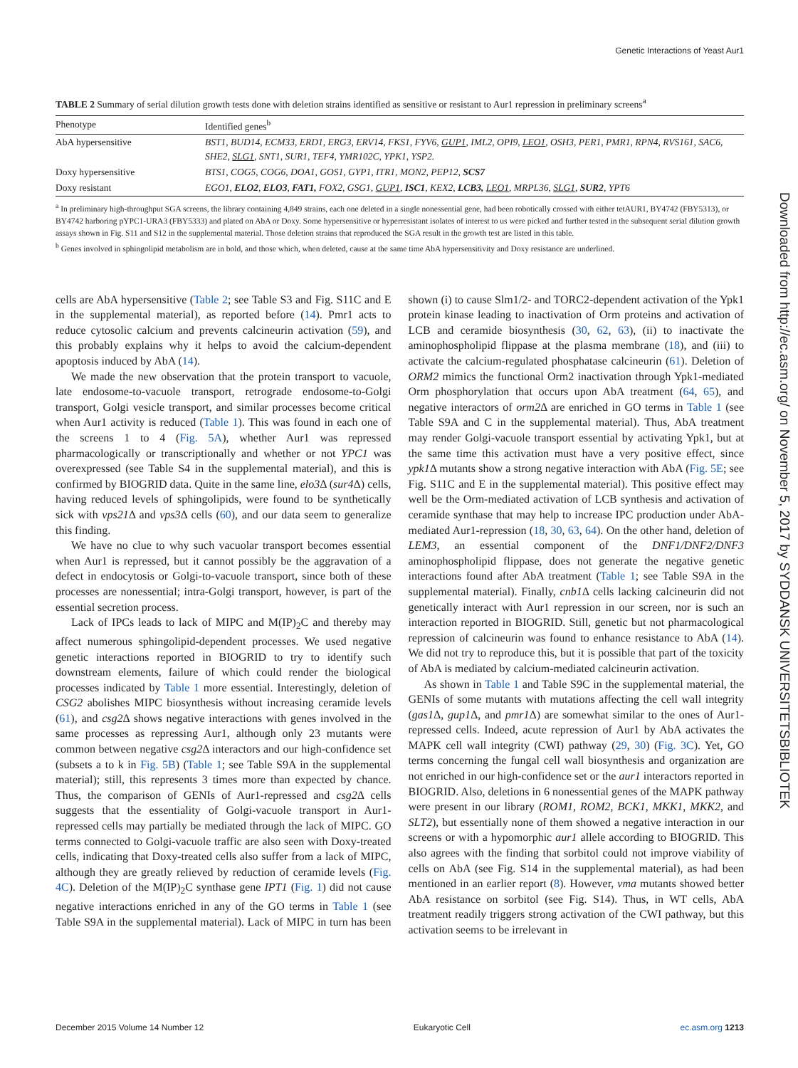Genetic Interactions of Yeast Aur1
TABLE 2 Summary of serial dilution growth tests done with deletion strains identified as sensitive or resistant to Aur1 repression in preliminary screens<sup>a</sup>
| Phenotype | Identified genes<sup>b</sup> |
| --- | --- |
| AbA hypersensitive | BST1, BUD14, ECM33, ERD1, ERG3, ERV14, FKS1, FYV6, GUP1 , IML2, OPI9, LEO1 , OSH3, PER1, PMR1, RPN4, RVS161, SAC6, SHE2, SLG1 , SNT1, SUR1, TEF4, YMR102C, YPK1, YSP2. |
| Doxy hypersensitive | BTS1, COG5, COG6, DOA1, GOS1, GYP1, ITR1, MON2, PEP12, SCS7 |
| Doxy resistant | EGO1, ELO2 , ELO3 , FAT1, FOX2, GSG1, GUP1 , ISC1 , KEX2, LCB3, LEO1 , MRPL36, SLG1 , SUR2 , YPT6 |
<sup>a</sup> In preliminary high-throughput SGA screens, the library containing 4,849 strains, each one deleted in a single nonessential gene, had been robotically crossed with either tetAUR1, BY4742 (FBY5313), or BY4742 harboring pYPC1-URA3 (FBY5333) and plated on AbA or Doxy. Some hypersensitive or hyperresistant isolates of interest to us were picked and further tested in the subsequent serial dilution growth assays shown in Fig. S11 and S12 in the supplemental material. Those deletion strains that reproduced the SGA result in the growth test are listed in this table.
<sup>b</sup> Genes involved in sphingolipid metabolism are in bold, and those which, when deleted, cause at the same time AbA hypersensitivity and Doxy resistance are underlined.
cells are AbA hypersensitive (Table 2; see Table S3 and Fig. S11C and E in the supplemental material), as reported before (14). Pmr1 acts to reduce cytosolic calcium and prevents calcineurin activation (59), and this probably explains why it helps to avoid the calcium-dependent apoptosis induced by AbA (14).
We made the new observation that the protein transport to vacuole, late endosome-to-vacuole transport, retrograde endosome-to-Golgi transport, Golgi vesicle transport, and similar processes become critical when Aur1 activity is reduced (Table 1). This was found in each one of the screens 1 to 4 (Fig. 5A), whether Aur1 was repressed pharmacologically or transcriptionally and whether or not YPC1 was overexpressed (see Table S4 in the supplemental material), and this is confirmed by BIOGRID data. Quite in the same line, elo3 Δ (sur4 Δ) cells, having reduced levels of sphingolipids, were found to be synthetically sick with vps21 Δ and vps3 Δ cells (60), and our data seem to generalize this finding.
We have no clue to why such vacuolar transport becomes essential when Aur1 is repressed, but it cannot possibly be the aggravation of a defect in endocytosis or Golgi-to-vacuole transport, since both of these processes are nonessential; intra-Golgi transport, however, is part of the essential secretion process.
Lack of IPCs leads to lack of MIPC and M(IP)<sub>2</sub>C and thereby may affect numerous sphingolipid-dependent processes. We used negative genetic interactions reported in BIOGRID to try to identify such downstream elements, failure of which could render the biological processes indicated by Table 1 more essential. Interestingly, deletion of CSG2 abolishes MIPC biosynthesis without increasing ceramide levels (61), and csg2 Δ shows negative interactions with genes involved in the same processes as repressing Aur1, although only 23 mutants were common between negative csg2 Δ interactors and our high-confidence set (subsets a to k in Fig. 5B) (Table 1; see Table S9A in the supplemental material); still, this represents 3 times more than expected by chance. Thus, the comparison of GENIs of Aur1-repressed and csg2 Δ cells suggests that the essentiality of Golgi-vacuole transport in Aur1-repressed cells may partially be mediated through the lack of MIPC. GO terms connected to Golgi-vacuole traffic are also seen with Doxy-treated cells, indicating that Doxy-treated cells also suffer from a lack of MIPC, although they are greatly relieved by reduction of ceramide levels (Fig. 4C). Deletion of the M(IP)<sub>2</sub>C synthase gene IPT1 (Fig. 1) did not cause negative interactions enriched in any of the GO terms in Table 1 (see Table S9A in the supplemental material). Lack of MIPC in turn has been shown (i) to cause Slm1/2- and TORC2-dependent activation of the Ypk1 protein kinase leading to inactivation of Orm proteins and activation of LCB and ceramide biosynthesis (30, 62, 63), (ii) to inactivate the aminophospholipid flippase at the plasma membrane (18), and (iii) to activate the calcium-regulated phosphatase calcineurin (61). Deletion of ORM2 mimics the functional Orm2 inactivation through Ypk1-mediated Orm phosphorylation that occurs upon AbA treatment (64, 65), and negative interactors of orm2 Δ are enriched in GO terms in Table 1 (see Table S9A and C in the supplemental material). Thus, AbA treatment may render Golgi-vacuole transport essential by activating Ypk1, but at the same time this activation must have a very positive effect, since ypk1 Δ mutants show a strong negative interaction with AbA (Fig. 5E; see Fig. S11C and E in the supplemental material). This positive effect may well be the Orm-mediated activation of LCB synthesis and activation of ceramide synthase that may help to increase IPC production under AbA-mediated Aur1-repression (18, 30, 63, 64). On the other hand, deletion of LEM3, an essential component of the DNF1/DNF2/DNF3 aminophospholipid flippase, does not generate the negative genetic interactions found after AbA treatment (Table 1; see Table S9A in the supplemental material). Finally, cnb1 Δ cells lacking calcineurin did not genetically interact with Aur1 repression in our screen, nor is such an interaction reported in BIOGRID. Still, genetic but not pharmacological repression of calcineurin was found to enhance resistance to AbA (14). We did not try to reproduce this, but it is possible that part of the toxicity of AbA is mediated by calcium-mediated calcineurin activation.
As shown in Table 1 and Table S9C in the supplemental material, the GENIs of some mutants with mutations affecting the cell wall integrity (gas1 Δ, gup1 Δ, and pmr1 Δ) are somewhat similar to the ones of Aur1-repressed cells. Indeed, acute repression of Aur1 by AbA activates the MAPK cell wall integrity (CWI) pathway (29, 30) (Fig. 3C). Yet, GO terms concerning the fungal cell wall biosynthesis and organization are not enriched in our high-confidence set or the aur1 interactors reported in BIOGRID. Also, deletions in 6 nonessential genes of the MAPK pathway were present in our library (ROM1, ROM2, BCK1, MKK1, MKK2, and SLT2), but essentially none of them showed a negative interaction in our screens or with a hypomorphic aur1 allele according to BIOGRID. This also agrees with the finding that sorbitol could not improve viability of cells on AbA (see Fig. S14 in the supplemental material), as had been mentioned in an earlier report (8). However, vma mutants showed better AbA resistance on sorbitol (see Fig. S14). Thus, in WT cells, AbA treatment readily triggers strong activation of the CWI pathway, but this activation seems to be irrelevant in
Downloaded from http://ec.asm.org/ on November 5, 2017 by SYDDANSK UNIVERSITETSBIBLIOTEK
December 2015 Volume 14 Number 12 Eukaryotic Cell ec.asm.org 1213